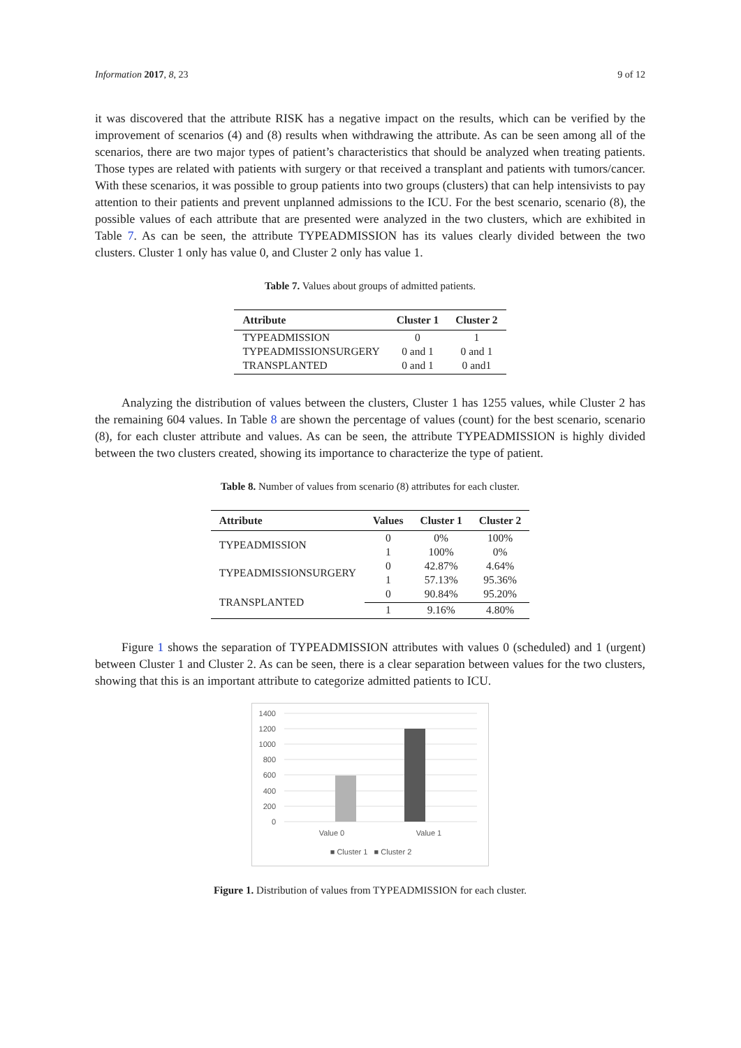Information 2017, 8, 23 9 of 12
it was discovered that the attribute RISK has a negative impact on the results, which can be verified by the improvement of scenarios (4) and (8) results when withdrawing the attribute. As can be seen among all of the scenarios, there are two major types of patient’s characteristics that should be analyzed when treating patients. Those types are related with patients with surgery or that received a transplant and patients with tumors/cancer. With these scenarios, it was possible to group patients into two groups (clusters) that can help intensivists to pay attention to their patients and prevent unplanned admissions to the ICU. For the best scenario, scenario (8), the possible values of each attribute that are presented were analyzed in the two clusters, which are exhibited in Table 7. As can be seen, the attribute TYPEADMISSION has its values clearly divided between the two clusters. Cluster 1 only has value 0, and Cluster 2 only has value 1.
Table 7. Values about groups of admitted patients.
| Attribute | Cluster 1 | Cluster 2 |
| --- | --- | --- |
| TYPEADMISSION | 0 | 1 |
| TYPEADMISSIONSURGERY | 0 and 1 | 0 and 1 |
| TRANSPLANTED | 0 and 1 | 0 and1 |
Analyzing the distribution of values between the clusters, Cluster 1 has 1255 values, while Cluster 2 has the remaining 604 values. In Table 8 are shown the percentage of values (count) for the best scenario, scenario (8), for each cluster attribute and values. As can be seen, the attribute TYPEADMISSION is highly divided between the two clusters created, showing its importance to characterize the type of patient.
Table 8. Number of values from scenario (8) attributes for each cluster.
| Attribute | Values | Cluster 1 | Cluster 2 |
| --- | --- | --- | --- |
| TYPEADMISSION | 0 | 0% | 100% |
| | 1 | 100% | 0% |
| TYPEADMISSIONSURGERY | 0 | 42.87% | 4.64% |
| | 1 | 57.13% | 95.36% |
| TRANSPLANTED | 0 | 90.84% | 95.20% |
| | 1 | 9.16% | 4.80% |
Figure 1 shows the separation of TYPEADMISSION attributes with values 0 (scheduled) and 1 (urgent) between Cluster 1 and Cluster 2. As can be seen, there is a clear separation between values for the two clusters, showing that this is an important attribute to categorize admitted patients to ICU.
1400
1200
1000
800
600
400
200
0
Value 0
Value 1
■ Cluster 1 ■ Cluster 2
Figure 1. Distribution of values from TYPEADMISSION for each cluster.